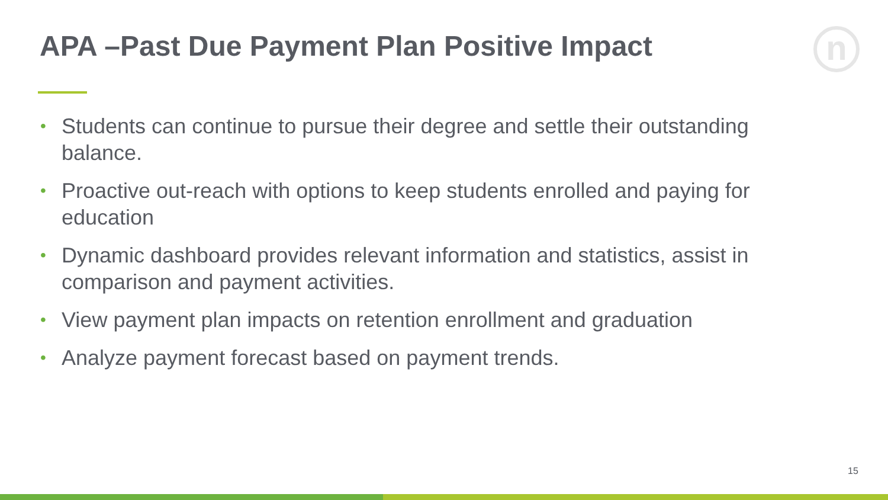APA –Past Due Payment Plan Positive Impact
n
• Students can continue to pursue their degree and settle their outstanding balance.
• Proactive out-reach with options to keep students enrolled and paying for education
• Dynamic dashboard provides relevant information and statistics, assist in comparison and payment activities.
• View payment plan impacts on retention enrollment and graduation
• Analyze payment forecast based on payment trends.
15